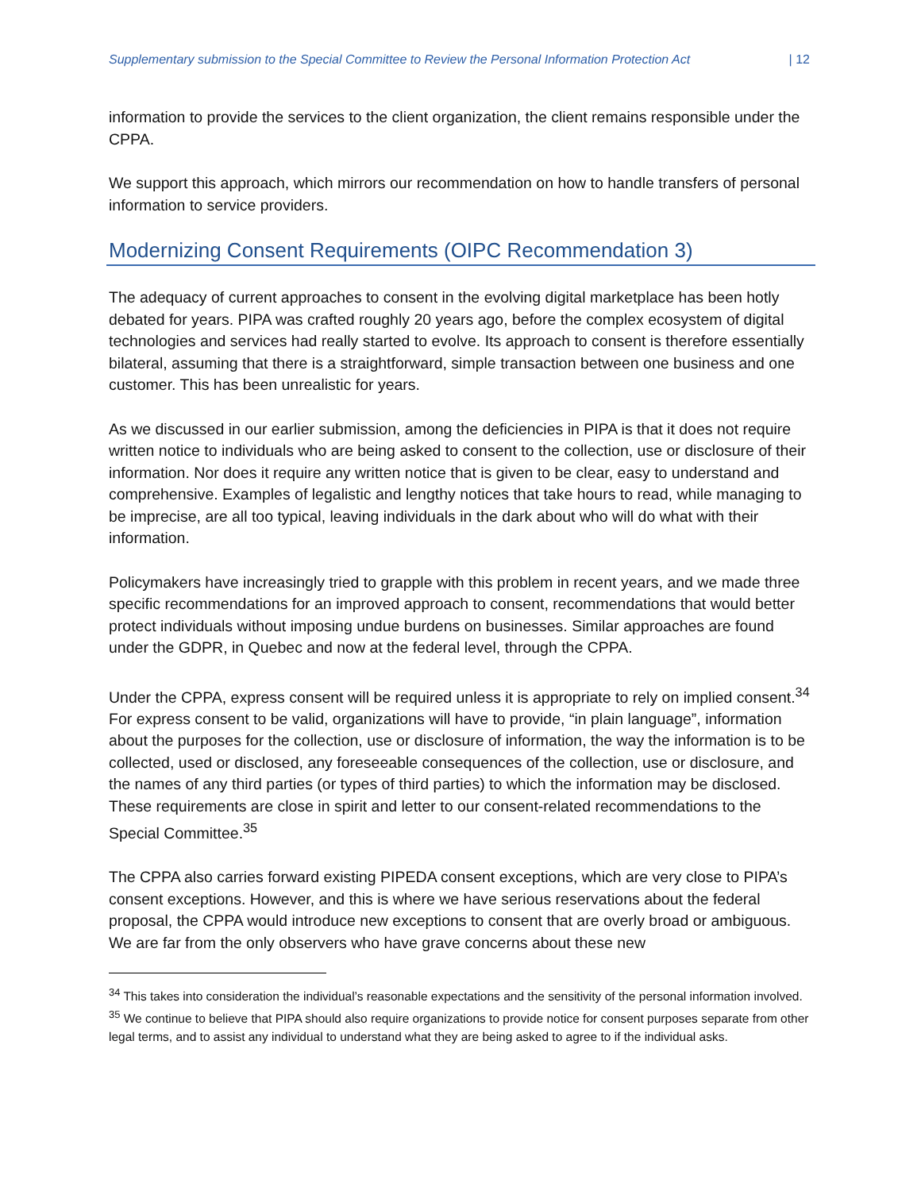Supplementary submission to the Special Committee to Review the Personal Information Protection Act | 12
information to provide the services to the client organization, the client remains responsible under the CPPA.
We support this approach, which mirrors our recommendation on how to handle transfers of personal information to service providers.
Modernizing Consent Requirements (OIPC Recommendation 3)
The adequacy of current approaches to consent in the evolving digital marketplace has been hotly debated for years. PIPA was crafted roughly 20 years ago, before the complex ecosystem of digital technologies and services had really started to evolve. Its approach to consent is therefore essentially bilateral, assuming that there is a straightforward, simple transaction between one business and one customer. This has been unrealistic for years.
As we discussed in our earlier submission, among the deficiencies in PIPA is that it does not require written notice to individuals who are being asked to consent to the collection, use or disclosure of their information. Nor does it require any written notice that is given to be clear, easy to understand and comprehensive. Examples of legalistic and lengthy notices that take hours to read, while managing to be imprecise, are all too typical, leaving individuals in the dark about who will do what with their information.
Policymakers have increasingly tried to grapple with this problem in recent years, and we made three specific recommendations for an improved approach to consent, recommendations that would better protect individuals without imposing undue burdens on businesses. Similar approaches are found under the GDPR, in Quebec and now at the federal level, through the CPPA.
Under the CPPA, express consent will be required unless it is appropriate to rely on implied consent.<sup>34</sup> For express consent to be valid, organizations will have to provide, “in plain language”, information about the purposes for the collection, use or disclosure of information, the way the information is to be collected, used or disclosed, any foreseeable consequences of the collection, use or disclosure, and the names of any third parties (or types of third parties) to which the information may be disclosed. These requirements are close in spirit and letter to our consent-related recommendations to the Special Committee.<sup>35</sup>
The CPPA also carries forward existing PIPEDA consent exceptions, which are very close to PIPA’s consent exceptions. However, and this is where we have serious reservations about the federal proposal, the CPPA would introduce new exceptions to consent that are overly broad or ambiguous. We are far from the only observers who have grave concerns about these new
<sup>34</sup> This takes into consideration the individual’s reasonable expectations and the sensitivity of the personal information involved.
<sup>35</sup> We continue to believe that PIPA should also require organizations to provide notice for consent purposes separate from other legal terms, and to assist any individual to understand what they are being asked to agree to if the individual asks.